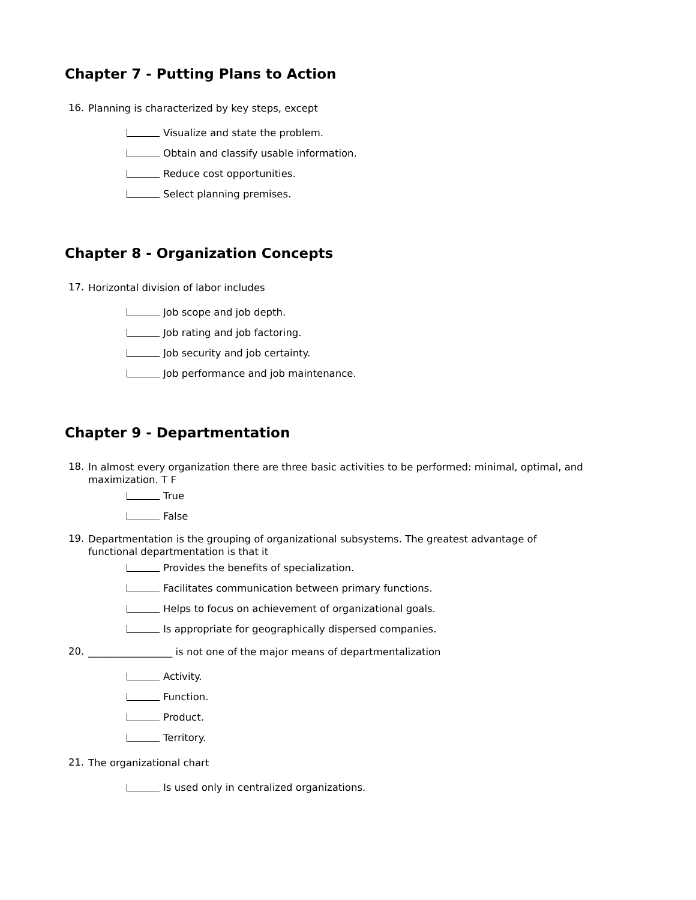Chapter 7 - Putting Plans to Action
16. Planning is characterized by key steps, except
Visualize and state the problem.
Obtain and classify usable information.
Reduce cost opportunities.
Select planning premises.
Chapter 8 - Organization Concepts
17. Horizontal division of labor includes
Job scope and job depth.
Job rating and job factoring.
Job security and job certainty.
Job performance and job maintenance.
Chapter 9 - Departmentation
18. In almost every organization there are three basic activities to be performed: minimal, optimal, and maximization. T F
True
False
19. Departmentation is the grouping of organizational subsystems. The greatest advantage of functional departmentation is that it
Provides the benefits of specialization.
Facilitates communication between primary functions.
Helps to focus on achievement of organizational goals.
Is appropriate for geographically dispersed companies.
20. _________________ is not one of the major means of departmentalization
Activity.
Function.
Product.
Territory.
21. The organizational chart
Is used only in centralized organizations.